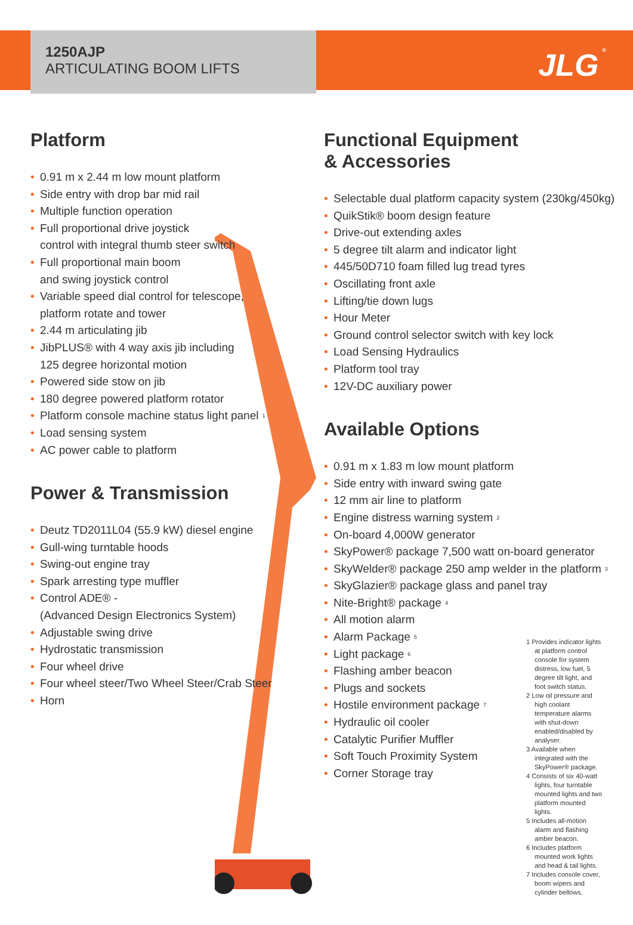JLG<sup>®</sup>
1250AJP
ARTICULATING BOOM LIFTS
Platform
• 0.91 m x 2.44 m low mount platform
• Side entry with drop bar mid rail
• Multiple function operation
• Full proportional drive joystick
control with integral thumb steer switch
• Full proportional main boom
and swing joystick control
• Variable speed dial control for telescope,
platform rotate and tower
• 2.44 m articulating jib
• JibPLUS® with 4 way axis jib including
125 degree horizontal motion
• Powered side stow on jib
• 180 degree powered platform rotator
• Platform console machine status light panel<sup>1</sup>
• Load sensing system
• AC power cable to platform
Power & Transmission
• Deutz TD2011L04 (55.9 kW) diesel engine
• Gull-wing turntable hoods
• Swing-out engine tray
• Spark arresting type muffler
• Control ADE® -
(Advanced Design Electronics System)
• Adjustable swing drive
• Hydrostatic transmission
• Four wheel drive
• Four wheel steer/Two Wheel Steer/Crab Steer
• Horn
Functional Equipment
& Accessories
• Selectable dual platform capacity system (230kg/450kg)
• QuikStik® boom design feature
• Drive-out extending axles
• 5 degree tilt alarm and indicator light
• 445/50D710 foam filled lug tread tyres
• Oscillating front axle
• Lifting/tie down lugs
• Hour Meter
• Ground control selector switch with key lock
• Load Sensing Hydraulics
• Platform tool tray
• 12V-DC auxiliary power
Available Options
• 0.91 m x 1.83 m low mount platform
• Side entry with inward swing gate
• 12 mm air line to platform
• Engine distress warning system<sup>2</sup>
• On-board 4,000W generator
• SkyPower® package 7,500 watt on-board generator
• SkyWelder® package 250 amp welder in the platform<sup>3</sup>
• SkyGlazier® package glass and panel tray
• Nite-Bright® package<sup>4</sup>
• All motion alarm
• Alarm Package<sup>5</sup>
• Light package<sup>6</sup>
• Flashing amber beacon
• Plugs and sockets
• Hostile environment package<sup>7</sup>
• Hydraulic oil cooler
• Catalytic Purifier Muffler
• Soft Touch Proximity System
• Corner Storage tray
1 Provides indicator lights at platform control console for system distress, low fuel, 5 degree tilt light, and foot switch status.
2 Low oil pressure and high coolant temperature alarms with shut-down enabled/disabled by analyser.
3 Available when integrated with the SkyPower® package.
4 Consists of six 40-watt lights, four turntable mounted lights and two platform mounted lights.
5 Includes all-motion alarm and flashing amber beacon.
6 Includes platform mounted work lights and head & tail lights.
7 Includes console cover, boom wipers and cylinder bellows.